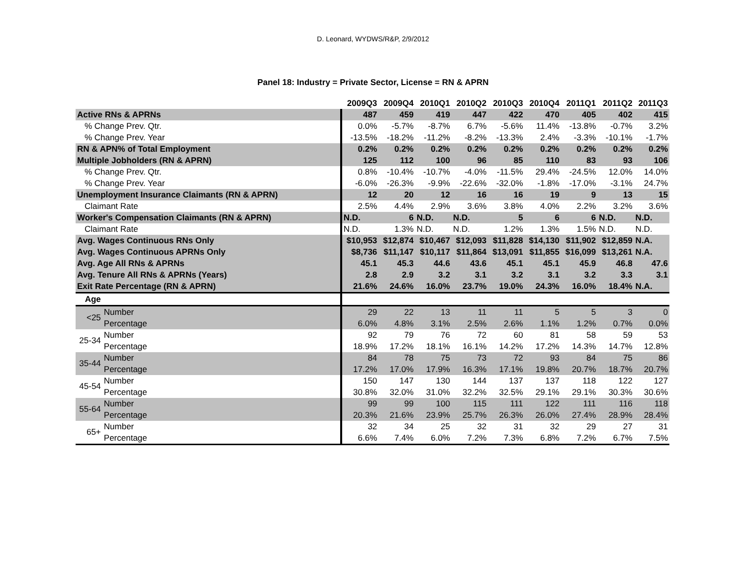D. Leonard, WYDWS/R&P, 2/9/2012
Panel 18: Industry = Private Sector, License = RN & APRN
| | | 2009Q3 | 2009Q4 | 2010Q1 | 2010Q2 | 2010Q3 | 2010Q4 | 2011Q1 | 2011Q2 | 2011Q3 |
| --- | --- | --- | --- | --- | --- | --- | --- | --- | --- | --- |
| Active RNs & APRNs | | 487 | 459 | 419 | 447 | 422 | 470 | 405 | 402 | 415 |
| % Change Prev. Qtr. | | 0.0% | -5.7% | -8.7% | 6.7% | -5.6% | 11.4% | -13.8% | -0.7% | 3.2% |
| % Change Prev. Year | | -13.5% | -18.2% | -11.2% | -8.2% | -13.3% | 2.4% | -3.3% | -10.1% | -1.7% |
| RN & APN% of Total Employment | | 0.2% | 0.2% | 0.2% | 0.2% | 0.2% | 0.2% | 0.2% | 0.2% | 0.2% |
| Multiple Jobholders (RN & APRN) | | 125 | 112 | 100 | 96 | 85 | 110 | 83 | 93 | 106 |
| % Change Prev. Qtr. | | 0.8% | -10.4% | -10.7% | -4.0% | -11.5% | 29.4% | -24.5% | 12.0% | 14.0% |
| % Change Prev. Year | | -6.0% | -26.3% | -9.9% | -22.6% | -32.0% | -1.8% | -17.0% | -3.1% | 24.7% |
| Unemployment Insurance Claimants (RN & APRN) | | 12 | 20 | 12 | 16 | 16 | 19 | 9 | 13 | 15 |
| Claimant Rate | | 2.5% | 4.4% | 2.9% | 3.6% | 3.8% | 4.0% | 2.2% | 3.2% | 3.6% |
| Worker's Compensation Claimants (RN & APRN) | | N.D. | 6 | N.D. | N.D. | 5 | 6 | 6 | N.D. | N.D. |
| Claimant Rate | | N.D. | 1.3% | N.D. | N.D. | 1.2% | 1.3% | 1.5% | N.D. | N.D. |
| Avg. Wages Continuous RNs Only | | $10,953 | $12,874 | $10,467 | $12,093 | $11,828 | $14,130 | $11,902 | $12,859 | N.A. |
| Avg. Wages Continuous APRNs Only | | $8,736 | $11,147 | $10,117 | $11,864 | $13,091 | $11,855 | $16,099 | $13,261 | N.A. |
| Avg. Age All RNs & APRNs | | 45.1 | 45.3 | 44.6 | 43.6 | 45.1 | 45.1 | 45.9 | 46.8 | 47.6 |
| Avg. Tenure All RNs & APRNs (Years) | | 2.8 | 2.9 | 3.2 | 3.1 | 3.2 | 3.1 | 3.2 | 3.3 | 3.1 |
| Exit Rate Percentage (RN & APRN) | | 21.6% | 24.6% | 16.0% | 23.7% | 19.0% | 24.3% | 16.0% | 18.4% | N.A. |
| Age | | | | | | | | | | |
| <25 | Number | 29 | 22 | 13 | 11 | 11 | 5 | 5 | 3 | 0 |
| | Percentage | 6.0% | 4.8% | 3.1% | 2.5% | 2.6% | 1.1% | 1.2% | 0.7% | 0.0% |
| 25-34 | Number | 92 | 79 | 76 | 72 | 60 | 81 | 58 | 59 | 53 |
| | Percentage | 18.9% | 17.2% | 18.1% | 16.1% | 14.2% | 17.2% | 14.3% | 14.7% | 12.8% |
| 35-44 | Number | 84 | 78 | 75 | 73 | 72 | 93 | 84 | 75 | 86 |
| | Percentage | 17.2% | 17.0% | 17.9% | 16.3% | 17.1% | 19.8% | 20.7% | 18.7% | 20.7% |
| 45-54 | Number | 150 | 147 | 130 | 144 | 137 | 137 | 118 | 122 | 127 |
| | Percentage | 30.8% | 32.0% | 31.0% | 32.2% | 32.5% | 29.1% | 29.1% | 30.3% | 30.6% |
| 55-64 | Number | 99 | 99 | 100 | 115 | 111 | 122 | 111 | 116 | 118 |
| | Percentage | 20.3% | 21.6% | 23.9% | 25.7% | 26.3% | 26.0% | 27.4% | 28.9% | 28.4% |
| 65+ | Number | 32 | 34 | 25 | 32 | 31 | 32 | 29 | 27 | 31 |
| | Percentage | 6.6% | 7.4% | 6.0% | 7.2% | 7.3% | 6.8% | 7.2% | 6.7% | 7.5% |